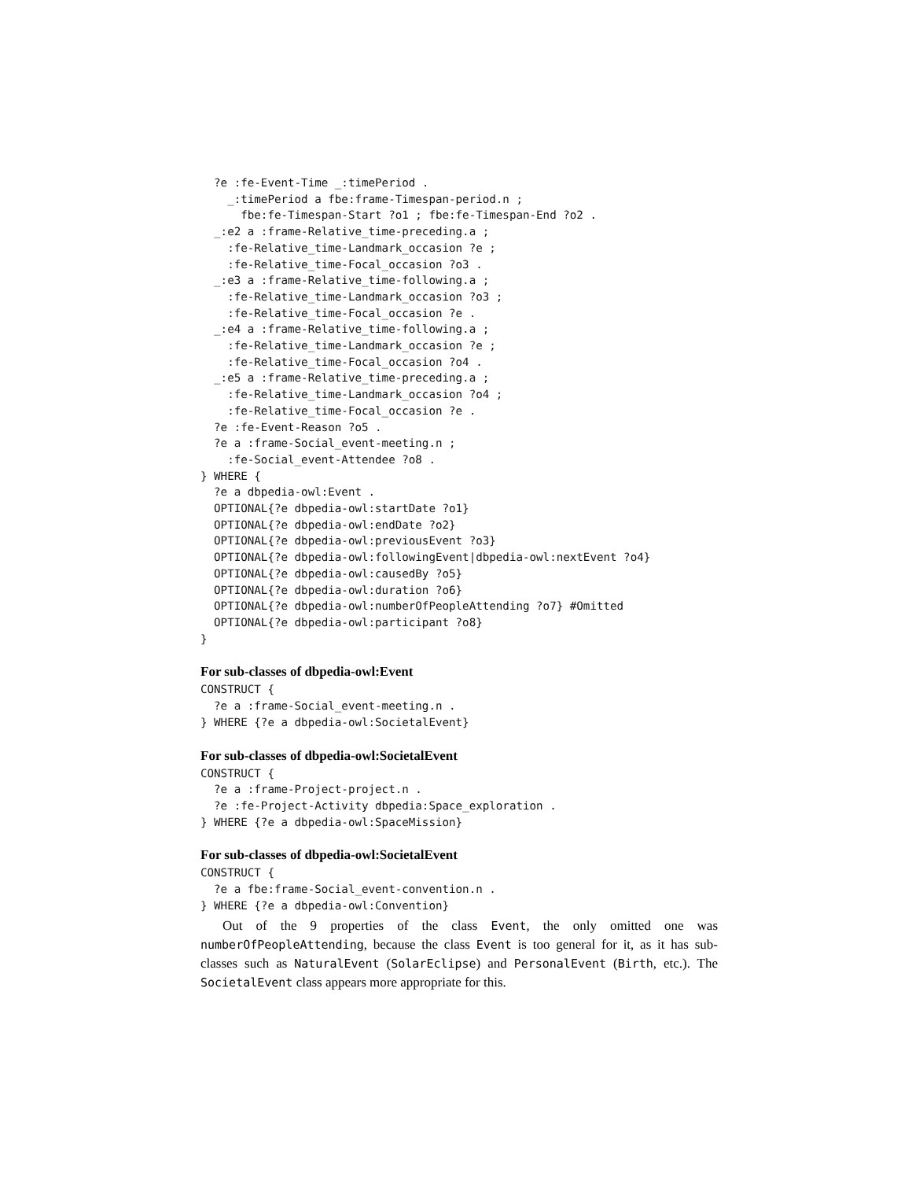?e :fe-Event-Time _:timePeriod .
    _:timePeriod a fbe:frame-Timespan-period.n ;
      fbe:fe-Timespan-Start ?o1 ; fbe:fe-Timespan-End ?o2 .
  _:e2 a :frame-Relative_time-preceding.a ;
    :fe-Relative_time-Landmark_occasion ?e ;
    :fe-Relative_time-Focal_occasion ?o3 .
  _:e3 a :frame-Relative_time-following.a ;
    :fe-Relative_time-Landmark_occasion ?o3 ;
    :fe-Relative_time-Focal_occasion ?e .
  _:e4 a :frame-Relative_time-following.a ;
    :fe-Relative_time-Landmark_occasion ?e ;
    :fe-Relative_time-Focal_occasion ?o4 .
  _:e5 a :frame-Relative_time-preceding.a ;
    :fe-Relative_time-Landmark_occasion ?o4 ;
    :fe-Relative_time-Focal_occasion ?e .
  ?e :fe-Event-Reason ?o5 .
  ?e a :frame-Social_event-meeting.n ;
    :fe-Social_event-Attendee ?o8 .
} WHERE {
  ?e a dbpedia-owl:Event .
  OPTIONAL{?e dbpedia-owl:startDate ?o1}
  OPTIONAL{?e dbpedia-owl:endDate ?o2}
  OPTIONAL{?e dbpedia-owl:previousEvent ?o3}
  OPTIONAL{?e dbpedia-owl:followingEvent|dbpedia-owl:nextEvent ?o4}
  OPTIONAL{?e dbpedia-owl:causedBy ?o5}
  OPTIONAL{?e dbpedia-owl:duration ?o6}
  OPTIONAL{?e dbpedia-owl:numberOfPeopleAttending ?o7} #Omitted
  OPTIONAL{?e dbpedia-owl:participant ?o8}
}
For sub-classes of dbpedia-owl:Event
CONSTRUCT {
  ?e a :frame-Social_event-meeting.n .
} WHERE {?e a dbpedia-owl:SocietalEvent}
For sub-classes of dbpedia-owl:SocietalEvent
CONSTRUCT {
  ?e a :frame-Project-project.n .
  ?e :fe-Project-Activity dbpedia:Space_exploration .
} WHERE {?e a dbpedia-owl:SpaceMission}
For sub-classes of dbpedia-owl:SocietalEvent
CONSTRUCT {
  ?e a fbe:frame-Social_event-convention.n .
} WHERE {?e a dbpedia-owl:Convention}
Out of the 9 properties of the class Event, the only omitted one was numberOfPeopleAttending, because the class Event is too general for it, as it has sub-classes such as NaturalEvent (SolarEclipse) and PersonalEvent (Birth, etc.). The SocietalEvent class appears more appropriate for this.